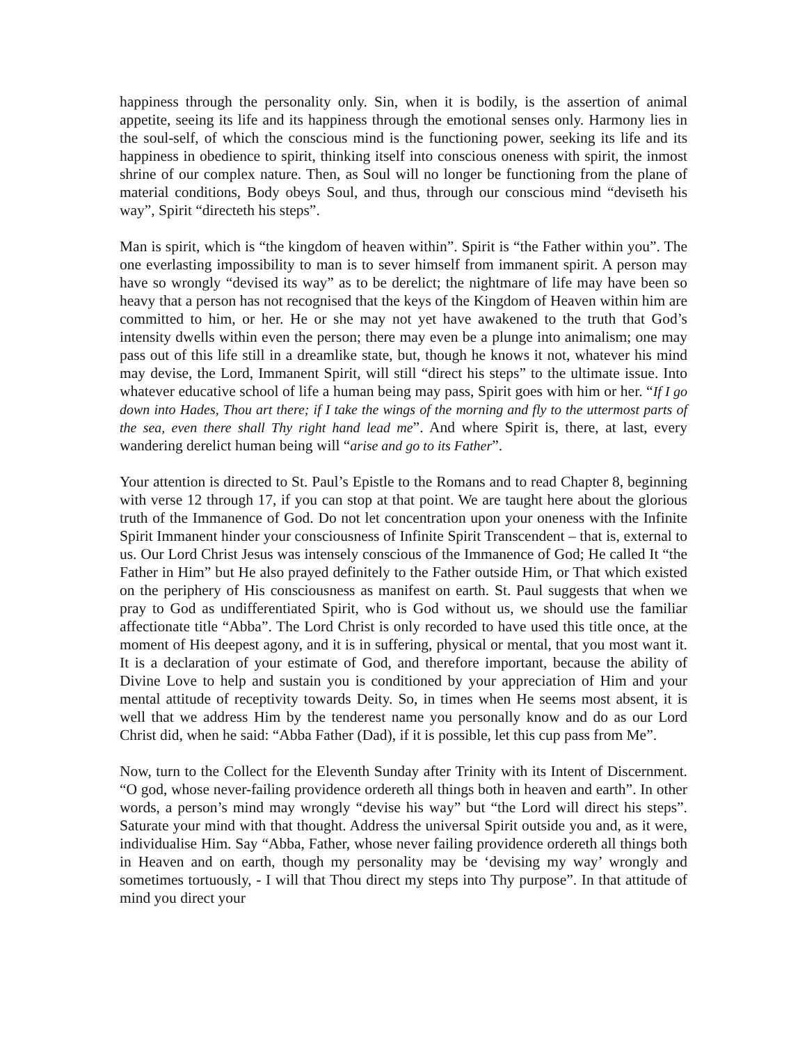happiness through the personality only. Sin, when it is bodily, is the assertion of animal appetite, seeing its life and its happiness through the emotional senses only. Harmony lies in the soul-self, of which the conscious mind is the functioning power, seeking its life and its happiness in obedience to spirit, thinking itself into conscious oneness with spirit, the inmost shrine of our complex nature. Then, as Soul will no longer be functioning from the plane of material conditions, Body obeys Soul, and thus, through our conscious mind “deviseth his way”, Spirit “directeth his steps”.
Man is spirit, which is “the kingdom of heaven within”. Spirit is “the Father within you”. The one everlasting impossibility to man is to sever himself from immanent spirit. A person may have so wrongly “devised its way” as to be derelict; the nightmare of life may have been so heavy that a person has not recognised that the keys of the Kingdom of Heaven within him are committed to him, or her. He or she may not yet have awakened to the truth that God’s intensity dwells within even the person; there may even be a plunge into animalism; one may pass out of this life still in a dreamlike state, but, though he knows it not, whatever his mind may devise, the Lord, Immanent Spirit, will still “direct his steps” to the ultimate issue. Into whatever educative school of life a human being may pass, Spirit goes with him or her. “If I go down into Hades, Thou art there; if I take the wings of the morning and fly to the uttermost parts of the sea, even there shall Thy right hand lead me”. And where Spirit is, there, at last, every wandering derelict human being will “arise and go to its Father”.
Your attention is directed to St. Paul’s Epistle to the Romans and to read Chapter 8, beginning with verse 12 through 17, if you can stop at that point. We are taught here about the glorious truth of the Immanence of God. Do not let concentration upon your oneness with the Infinite Spirit Immanent hinder your consciousness of Infinite Spirit Transcendent – that is, external to us. Our Lord Christ Jesus was intensely conscious of the Immanence of God; He called It “the Father in Him” but He also prayed definitely to the Father outside Him, or That which existed on the periphery of His consciousness as manifest on earth. St. Paul suggests that when we pray to God as undifferentiated Spirit, who is God without us, we should use the familiar affectionate title “Abba”. The Lord Christ is only recorded to have used this title once, at the moment of His deepest agony, and it is in suffering, physical or mental, that you most want it. It is a declaration of your estimate of God, and therefore important, because the ability of Divine Love to help and sustain you is conditioned by your appreciation of Him and your mental attitude of receptivity towards Deity. So, in times when He seems most absent, it is well that we address Him by the tenderest name you personally know and do as our Lord Christ did, when he said: “Abba Father (Dad), if it is possible, let this cup pass from Me”.
Now, turn to the Collect for the Eleventh Sunday after Trinity with its Intent of Discernment. “O god, whose never-failing providence ordereth all things both in heaven and earth”. In other words, a person’s mind may wrongly “devise his way” but “the Lord will direct his steps”. Saturate your mind with that thought. Address the universal Spirit outside you and, as it were, individualise Him. Say “Abba, Father, whose never failing providence ordereth all things both in Heaven and on earth, though my personality may be ‘devising my way’ wrongly and sometimes tortuously, - I will that Thou direct my steps into Thy purpose”. In that attitude of mind you direct your